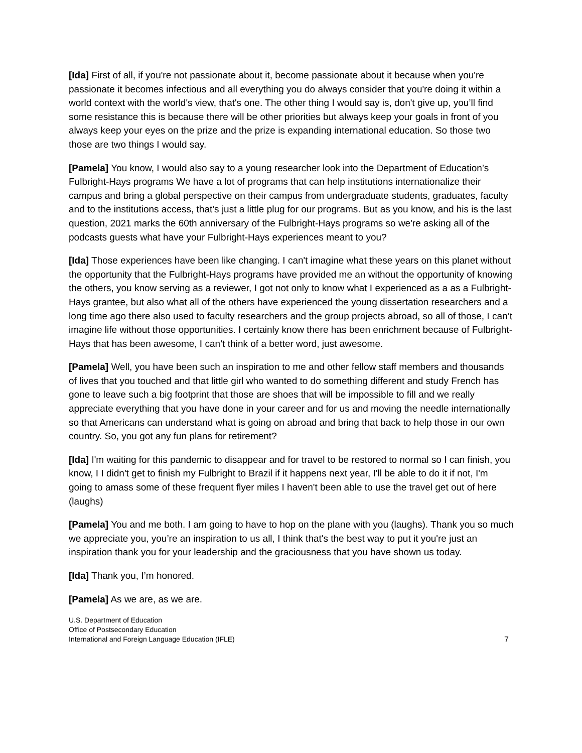[Ida] First of all, if you're not passionate about it, become passionate about it because when you're passionate it becomes infectious and all everything you do always consider that you're doing it within a world context with the world's view, that's one. The other thing I would say is, don't give up, you’ll find some resistance this is because there will be other priorities but always keep your goals in front of you always keep your eyes on the prize and the prize is expanding international education. So those two those are two things I would say.
[Pamela] You know, I would also say to a young researcher look into the Department of Education’s Fulbright-Hays programs We have a lot of programs that can help institutions internationalize their campus and bring a global perspective on their campus from undergraduate students, graduates, faculty and to the institutions access, that’s just a little plug for our programs. But as you know, and his is the last question, 2021 marks the 60th anniversary of the Fulbright-Hays programs so we're asking all of the podcasts guests what have your Fulbright-Hays experiences meant to you?
[Ida] Those experiences have been like changing. I can't imagine what these years on this planet without the opportunity that the Fulbright-Hays programs have provided me an without the opportunity of knowing the others, you know serving as a reviewer, I got not only to know what I experienced as a as a Fulbright-Hays grantee, but also what all of the others have experienced the young dissertation researchers and a long time ago there also used to faculty researchers and the group projects abroad, so all of those, I can’t imagine life without those opportunities. I certainly know there has been enrichment because of Fulbright-Hays that has been awesome, I can’t think of a better word, just awesome.
[Pamela] Well, you have been such an inspiration to me and other fellow staff members and thousands of lives that you touched and that little girl who wanted to do something different and study French has gone to leave such a big footprint that those are shoes that will be impossible to fill and we really appreciate everything that you have done in your career and for us and moving the needle internationally so that Americans can understand what is going on abroad and bring that back to help those in our own country. So, you got any fun plans for retirement?
[Ida] I'm waiting for this pandemic to disappear and for travel to be restored to normal so I can finish, you know, I I didn't get to finish my Fulbright to Brazil if it happens next year, I'll be able to do it if not, I'm going to amass some of these frequent flyer miles I haven't been able to use the travel get out of here (laughs)
[Pamela] You and me both. I am going to have to hop on the plane with you (laughs). Thank you so much we appreciate you, you’re an inspiration to us all, I think that's the best way to put it you're just an inspiration thank you for your leadership and the graciousness that you have shown us today.
[Ida] Thank you, I’m honored.
[Pamela] As we are, as we are.
U.S. Department of Education
Office of Postsecondary Education
International and Foreign Language Education (IFLE)
7